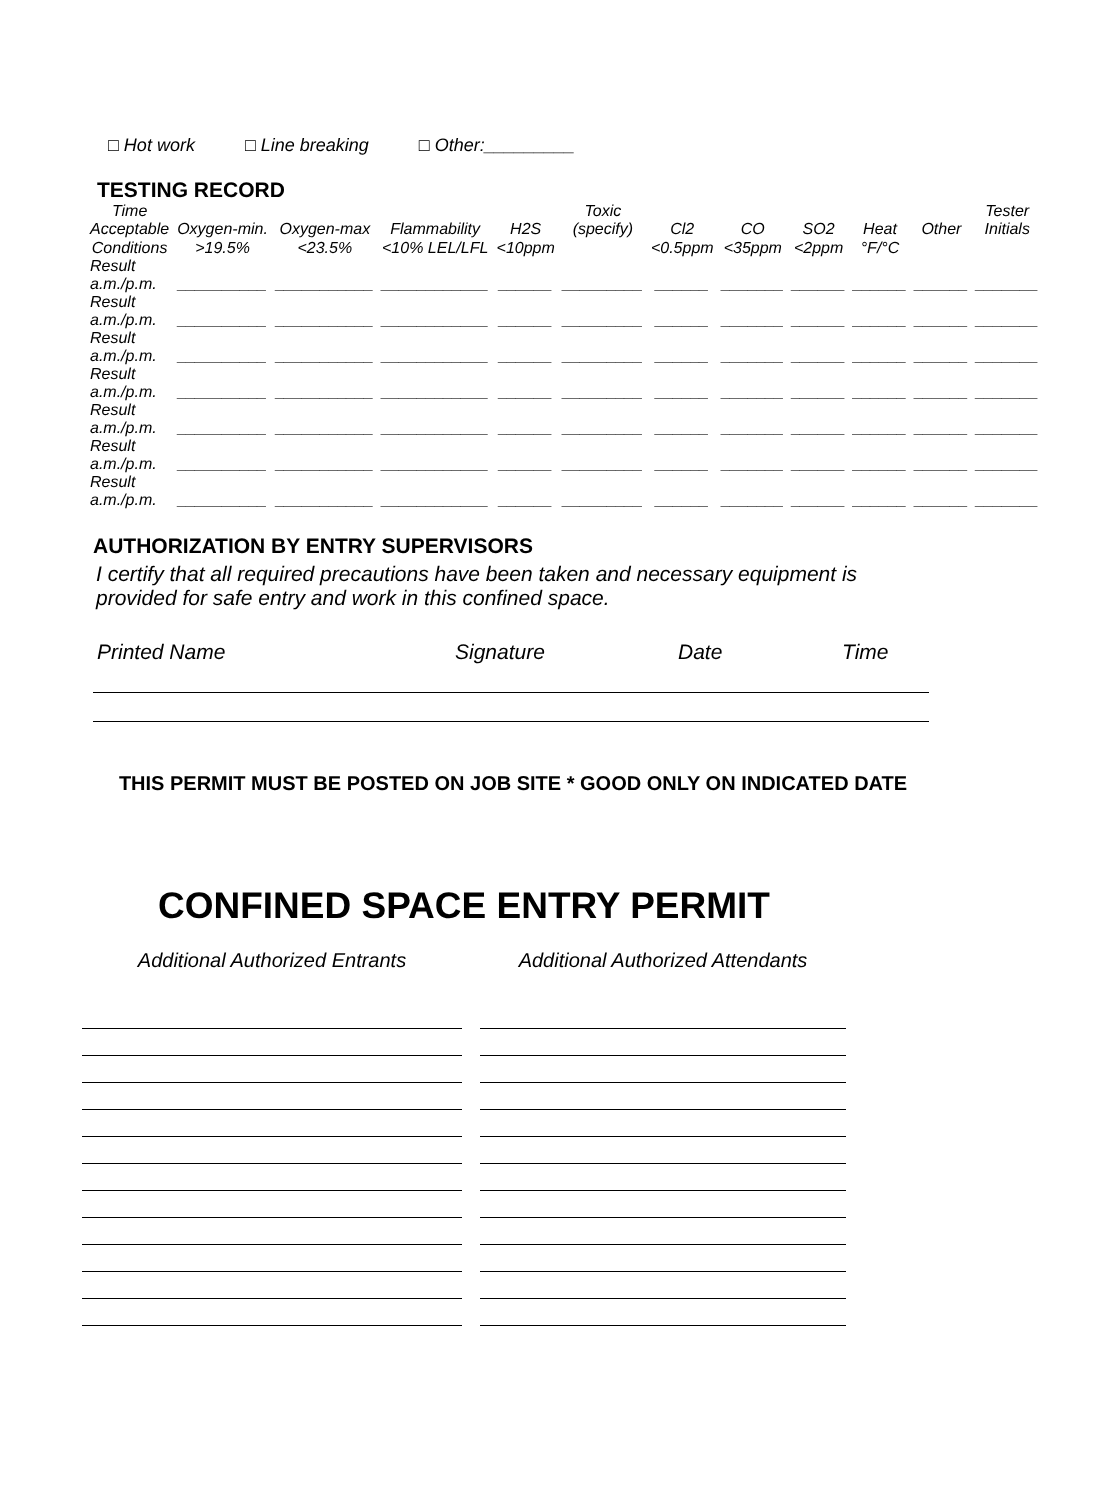□ Hot work □ Line breaking □ Other:_________
TESTING RECORD
| Time Acceptable | Oxygen-min. | Oxygen-max | Flammability | H2S | Toxic (specify) | Cl2 | CO | SO2 | Heat | Other | Tester Initials |
| --- | --- | --- | --- | --- | --- | --- | --- | --- | --- | --- | --- |
| Conditions | >19.5% | <23.5% | <10% LEL/LFL | <10ppm | | <0.5ppm | <35ppm | <2ppm | °F/°C | | |
| Result a.m./p.m. | __________ | ___________ | ____________ | ______ | _________ | ______ | _______ | ______ | ______ | ______ | _______ |
| Result a.m./p.m. | __________ | ___________ | ____________ | ______ | _________ | ______ | _______ | ______ | ______ | ______ | _______ |
| Result a.m./p.m. | __________ | ___________ | ____________ | ______ | _________ | ______ | _______ | ______ | ______ | ______ | _______ |
| Result a.m./p.m. | __________ | ___________ | ____________ | ______ | _________ | ______ | _______ | ______ | ______ | ______ | _______ |
| Result a.m./p.m. | __________ | ___________ | ____________ | ______ | _________ | ______ | _______ | ______ | ______ | ______ | _______ |
| Result a.m./p.m. | __________ | ___________ | ____________ | ______ | _________ | ______ | _______ | ______ | ______ | ______ | _______ |
| Result a.m./p.m. | __________ | ___________ | ____________ | ______ | _________ | ______ | _______ | ______ | ______ | ______ | _______ |
AUTHORIZATION BY ENTRY SUPERVISORS
I certify that all required precautions have been taken and necessary equipment is provided for safe entry and work in this confined space.
Printed Name Signature Date Time
THIS PERMIT MUST BE POSTED ON JOB SITE * GOOD ONLY ON INDICATED DATE
CONFINED SPACE ENTRY PERMIT
Additional Authorized Entrants Additional Authorized Attendants